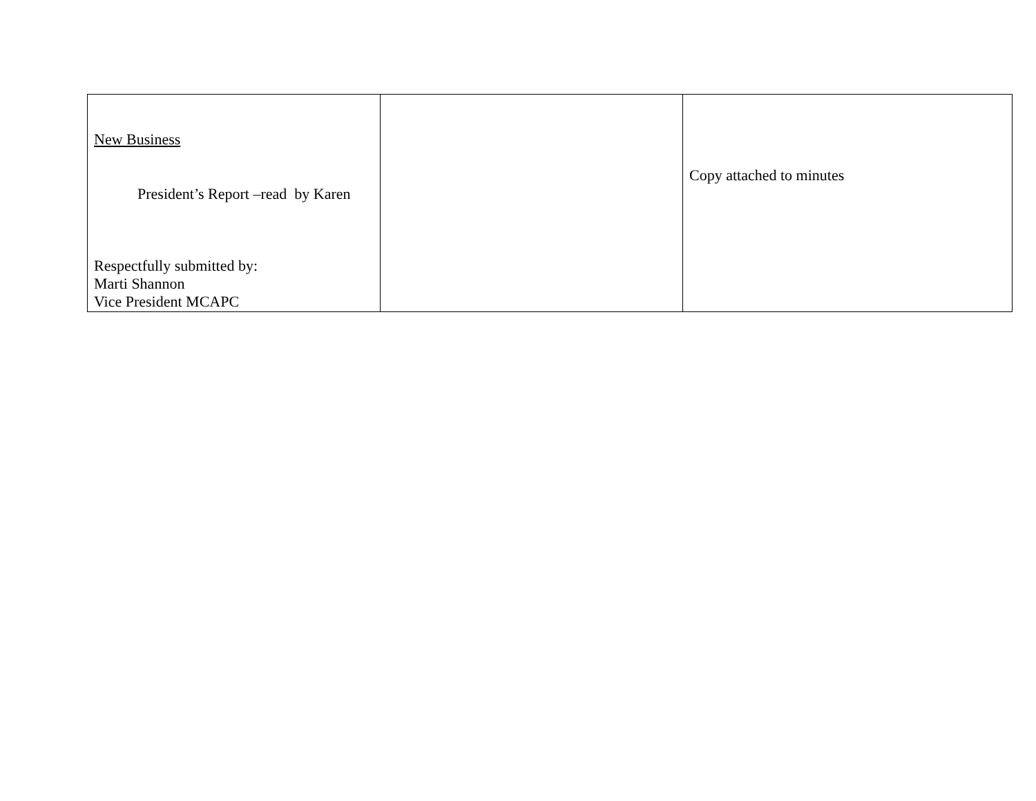| New Business President’s Report –read by Karen Respectfully submitted by: Marti Shannon Vice President MCAPC | | Copy attached to minutes |